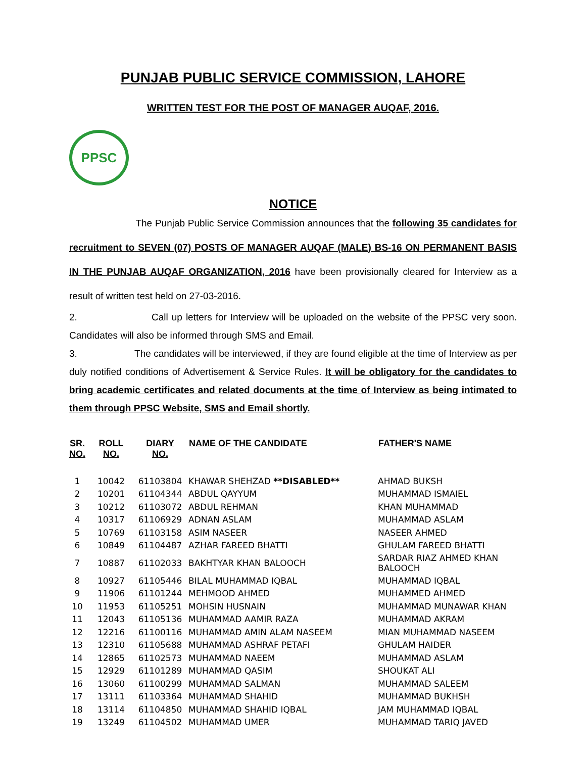PUNJAB PUBLIC SERVICE COMMISSION, LAHORE
WRITTEN TEST FOR THE POST OF MANAGER AUQAF, 2016.
PPSC
NOTICE
The Punjab Public Service Commission announces that the following 35 candidates for recruitment to SEVEN (07) POSTS OF MANAGER AUQAF (MALE) BS-16 ON PERMANENT BASIS IN THE PUNJAB AUQAF ORGANIZATION, 2016 have been provisionally cleared for Interview as a result of written test held on 27-03-2016.
2. Call up letters for Interview will be uploaded on the website of the PPSC very soon. Candidates will also be informed through SMS and Email.
3. The candidates will be interviewed, if they are found eligible at the time of Interview as per duly notified conditions of Advertisement & Service Rules. It will be obligatory for the candidates to bring academic certificates and related documents at the time of Interview as being intimated to them through PPSC Website, SMS and Email shortly.
| SR. NO. | ROLL NO. | DIARY NO. | NAME OF THE CANDIDATE | FATHER'S NAME |
| --- | --- | --- | --- | --- |
| 1 | 10042 | 61103804 | KHAWAR SHEHZAD **DISABLED** | AHMAD BUKSH |
| 2 | 10201 | 61104344 | ABDUL QAYYUM | MUHAMMAD ISMAIEL |
| 3 | 10212 | 61103072 | ABDUL REHMAN | KHAN MUHAMMAD |
| 4 | 10317 | 61106929 | ADNAN ASLAM | MUHAMMAD ASLAM |
| 5 | 10769 | 61103158 | ASIM NASEER | NASEER AHMED |
| 6 | 10849 | 61104487 | AZHAR FAREED BHATTI | GHULAM FAREED BHATTI |
| 7 | 10887 | 61102033 | BAKHTYAR KHAN BALOOCH | SARDAR RIAZ AHMED KHAN BALOOCH |
| 8 | 10927 | 61105446 | BILAL MUHAMMAD IQBAL | MUHAMMAD IQBAL |
| 9 | 11906 | 61101244 | MEHMOOD AHMED | MUHAMMED AHMED |
| 10 | 11953 | 61105251 | MOHSIN HUSNAIN | MUHAMMAD MUNAWAR KHAN |
| 11 | 12043 | 61105136 | MUHAMMAD AAMIR RAZA | MUHAMMAD AKRAM |
| 12 | 12216 | 61100116 | MUHAMMAD AMIN ALAM NASEEM | MIAN MUHAMMAD NASEEM |
| 13 | 12310 | 61105688 | MUHAMMAD ASHRAF PETAFI | GHULAM HAIDER |
| 14 | 12865 | 61102573 | MUHAMMAD NAEEM | MUHAMMAD ASLAM |
| 15 | 12929 | 61101289 | MUHAMMAD QASIM | SHOUKAT ALI |
| 16 | 13060 | 61100299 | MUHAMMAD SALMAN | MUHAMMAD SALEEM |
| 17 | 13111 | 61103364 | MUHAMMAD SHAHID | MUHAMMAD BUKHSH |
| 18 | 13114 | 61104850 | MUHAMMAD SHAHID IQBAL | JAM MUHAMMAD IQBAL |
| 19 | 13249 | 61104502 | MUHAMMAD UMER | MUHAMMAD TARIQ JAVED |
​